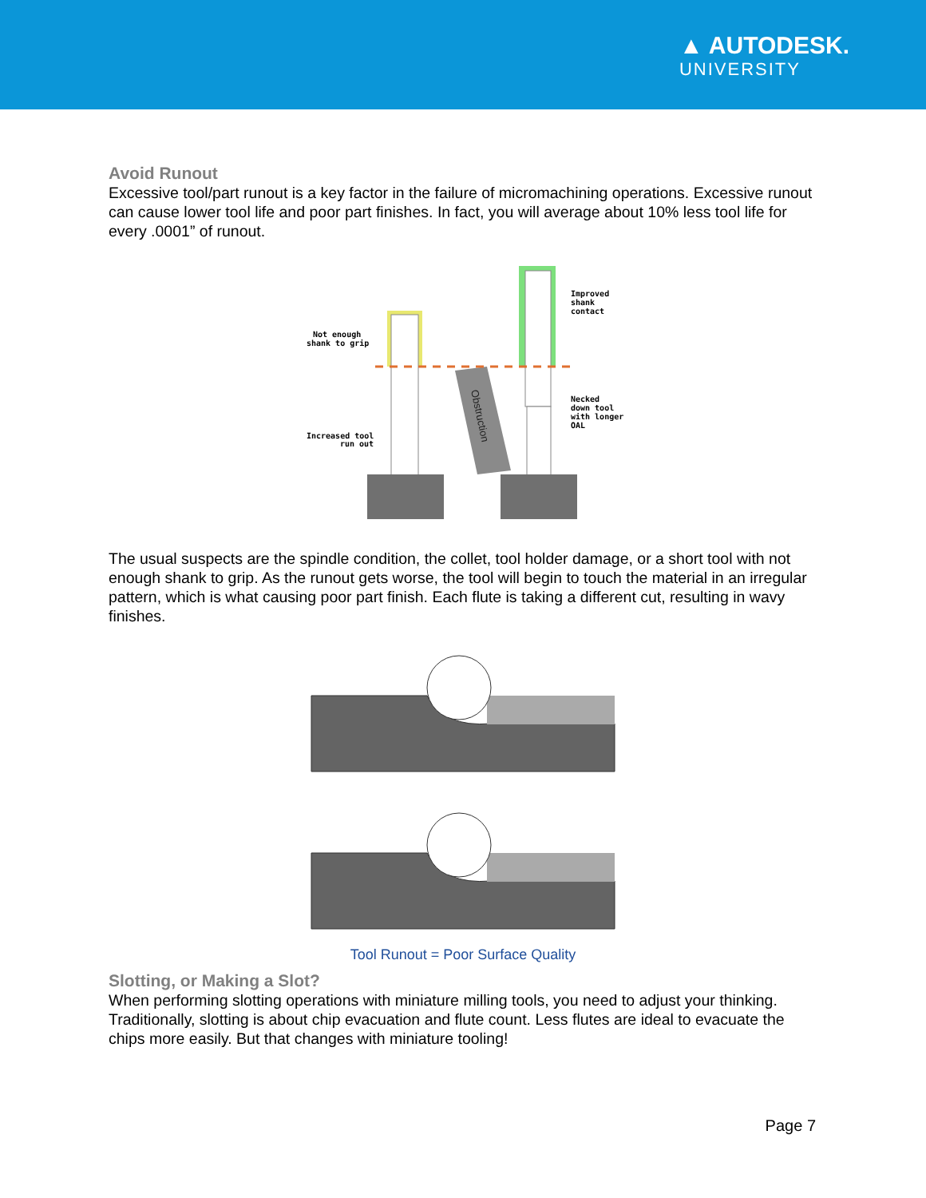▲ AUTODESK.
UNIVERSITY
Avoid Runout
Excessive tool/part runout is a key factor in the failure of micromachining operations. Excessive runout can cause lower tool life and poor part finishes. In fact, you will average about 10% less tool life for every .0001” of runout.
Obstruction
Not enough
shank to grip
Increased tool
run out
Improved
shank
contact
Necked
down tool
with longer
OAL
The usual suspects are the spindle condition, the collet, tool holder damage, or a short tool with not enough shank to grip. As the runout gets worse, the tool will begin to touch the material in an irregular pattern, which is what causing poor part finish. Each flute is taking a different cut, resulting in wavy finishes.
Tool Runout = Poor Surface Quality
Slotting, or Making a Slot?
When performing slotting operations with miniature milling tools, you need to adjust your thinking. Traditionally, slotting is about chip evacuation and flute count. Less flutes are ideal to evacuate the chips more easily. But that changes with miniature tooling!
Page 7